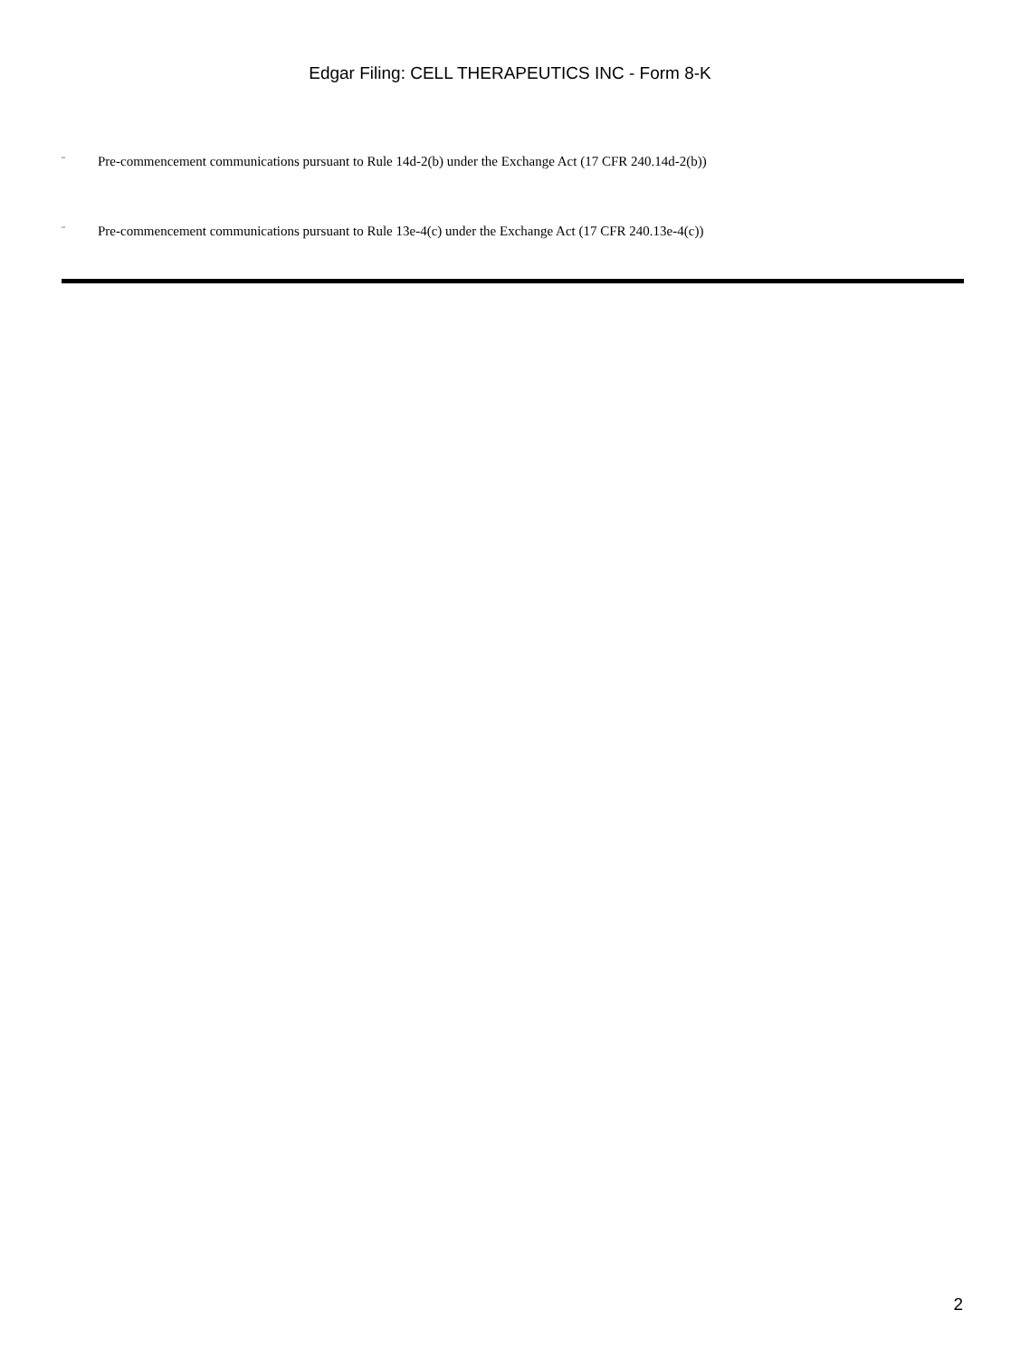Edgar Filing: CELL THERAPEUTICS INC - Form 8-K
¨ Pre-commencement communications pursuant to Rule 14d-2(b) under the Exchange Act (17 CFR 240.14d-2(b))
¨ Pre-commencement communications pursuant to Rule 13e-4(c) under the Exchange Act (17 CFR 240.13e-4(c))
2